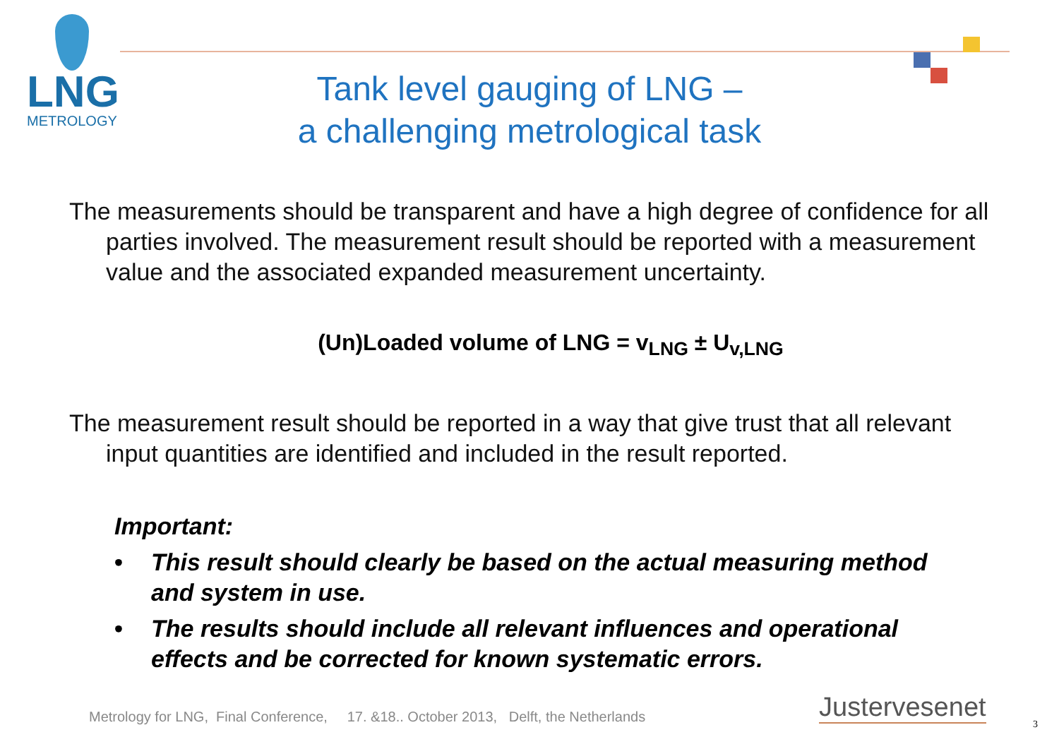LNG
METROLOGY
Tank level gauging of LNG –
a challenging metrological task
The measurements should be transparent and have a high degree of confidence for all parties involved. The measurement result should be reported with a measurement value and the associated expanded measurement uncertainty.
(Un)Loaded volume of LNG = v<sub>LNG</sub> ± U<sub>v,LNG</sub>
The measurement result should be reported in a way that give trust that all relevant input quantities are identified and included in the result reported.
Important:
• This result should clearly be based on the actual measuring method and system in use.
• The results should include all relevant influences and operational effects and be corrected for known systematic errors.
Metrology for LNG, Final Conference, 17. &18.. October 2013, Delft, the Netherlands
Justervesenet
3